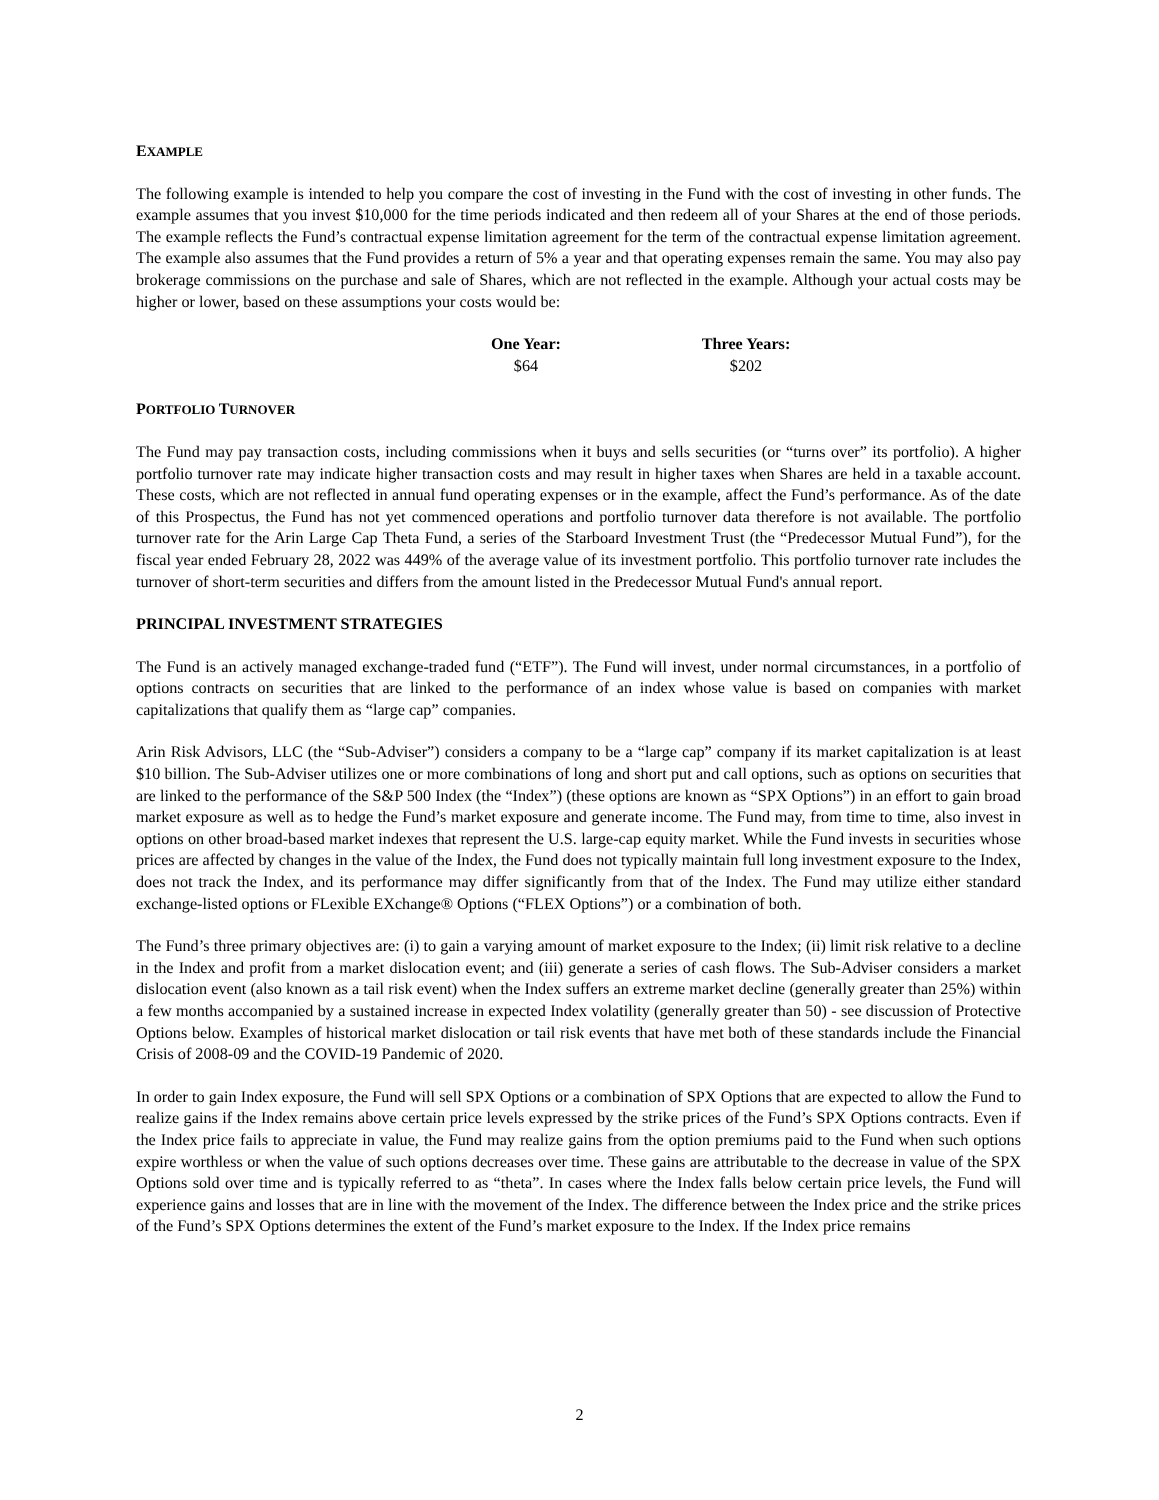EXAMPLE
The following example is intended to help you compare the cost of investing in the Fund with the cost of investing in other funds. The example assumes that you invest $10,000 for the time periods indicated and then redeem all of your Shares at the end of those periods. The example reflects the Fund’s contractual expense limitation agreement for the term of the contractual expense limitation agreement. The example also assumes that the Fund provides a return of 5% a year and that operating expenses remain the same. You may also pay brokerage commissions on the purchase and sale of Shares, which are not reflected in the example. Although your actual costs may be higher or lower, based on these assumptions your costs would be:
| One Year: | Three Years: |
| --- | --- |
| $64 | $202 |
PORTFOLIO TURNOVER
The Fund may pay transaction costs, including commissions when it buys and sells securities (or “turns over” its portfolio). A higher portfolio turnover rate may indicate higher transaction costs and may result in higher taxes when Shares are held in a taxable account. These costs, which are not reflected in annual fund operating expenses or in the example, affect the Fund’s performance. As of the date of this Prospectus, the Fund has not yet commenced operations and portfolio turnover data therefore is not available. The portfolio turnover rate for the Arin Large Cap Theta Fund, a series of the Starboard Investment Trust (the “Predecessor Mutual Fund”), for the fiscal year ended February 28, 2022 was 449% of the average value of its investment portfolio. This portfolio turnover rate includes the turnover of short-term securities and differs from the amount listed in the Predecessor Mutual Fund's annual report.
PRINCIPAL INVESTMENT STRATEGIES
The Fund is an actively managed exchange-traded fund (“ETF”). The Fund will invest, under normal circumstances, in a portfolio of options contracts on securities that are linked to the performance of an index whose value is based on companies with market capitalizations that qualify them as “large cap” companies.
Arin Risk Advisors, LLC (the “Sub-Adviser”) considers a company to be a “large cap” company if its market capitalization is at least $10 billion. The Sub-Adviser utilizes one or more combinations of long and short put and call options, such as options on securities that are linked to the performance of the S&P 500 Index (the “Index”) (these options are known as “SPX Options”) in an effort to gain broad market exposure as well as to hedge the Fund’s market exposure and generate income. The Fund may, from time to time, also invest in options on other broad-based market indexes that represent the U.S. large-cap equity market. While the Fund invests in securities whose prices are affected by changes in the value of the Index, the Fund does not typically maintain full long investment exposure to the Index, does not track the Index, and its performance may differ significantly from that of the Index. The Fund may utilize either standard exchange-listed options or FLexible EXchange® Options (“FLEX Options”) or a combination of both.
The Fund’s three primary objectives are: (i) to gain a varying amount of market exposure to the Index; (ii) limit risk relative to a decline in the Index and profit from a market dislocation event; and (iii) generate a series of cash flows. The Sub-Adviser considers a market dislocation event (also known as a tail risk event) when the Index suffers an extreme market decline (generally greater than 25%) within a few months accompanied by a sustained increase in expected Index volatility (generally greater than 50) - see discussion of Protective Options below. Examples of historical market dislocation or tail risk events that have met both of these standards include the Financial Crisis of 2008-09 and the COVID-19 Pandemic of 2020.
In order to gain Index exposure, the Fund will sell SPX Options or a combination of SPX Options that are expected to allow the Fund to realize gains if the Index remains above certain price levels expressed by the strike prices of the Fund’s SPX Options contracts. Even if the Index price fails to appreciate in value, the Fund may realize gains from the option premiums paid to the Fund when such options expire worthless or when the value of such options decreases over time. These gains are attributable to the decrease in value of the SPX Options sold over time and is typically referred to as “theta”. In cases where the Index falls below certain price levels, the Fund will experience gains and losses that are in line with the movement of the Index. The difference between the Index price and the strike prices of the Fund’s SPX Options determines the extent of the Fund’s market exposure to the Index. If the Index price remains
2